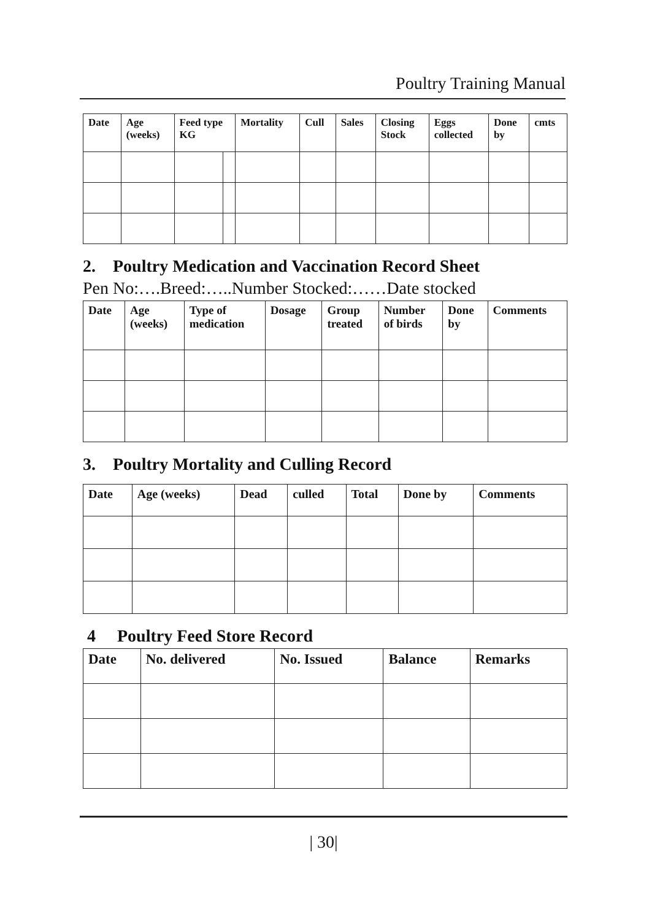Poultry Training Manual
| Date | Age (weeks) | Feed type KG | | Mortality | Cull | Sales | Closing Stock | Eggs collected | Done by | cmts |
| --- | --- | --- | --- | --- | --- | --- | --- | --- | --- | --- |
2. Poultry Medication and Vaccination Record Sheet
Pen No:….Breed:…..Number Stocked:……Date stocked
| Date | Age (weeks) | Type of medication | Dosage | Group treated | Number of birds | Done by | Comments |
| --- | --- | --- | --- | --- | --- | --- | --- |
3. Poultry Mortality and Culling Record
| Date | Age (weeks) | Dead | culled | Total | Done by | Comments |
| --- | --- | --- | --- | --- | --- | --- |
4 Poultry Feed Store Record
| Date | No. delivered | No. Issued | Balance | Remarks |
| --- | --- | --- | --- | --- |
| 30|